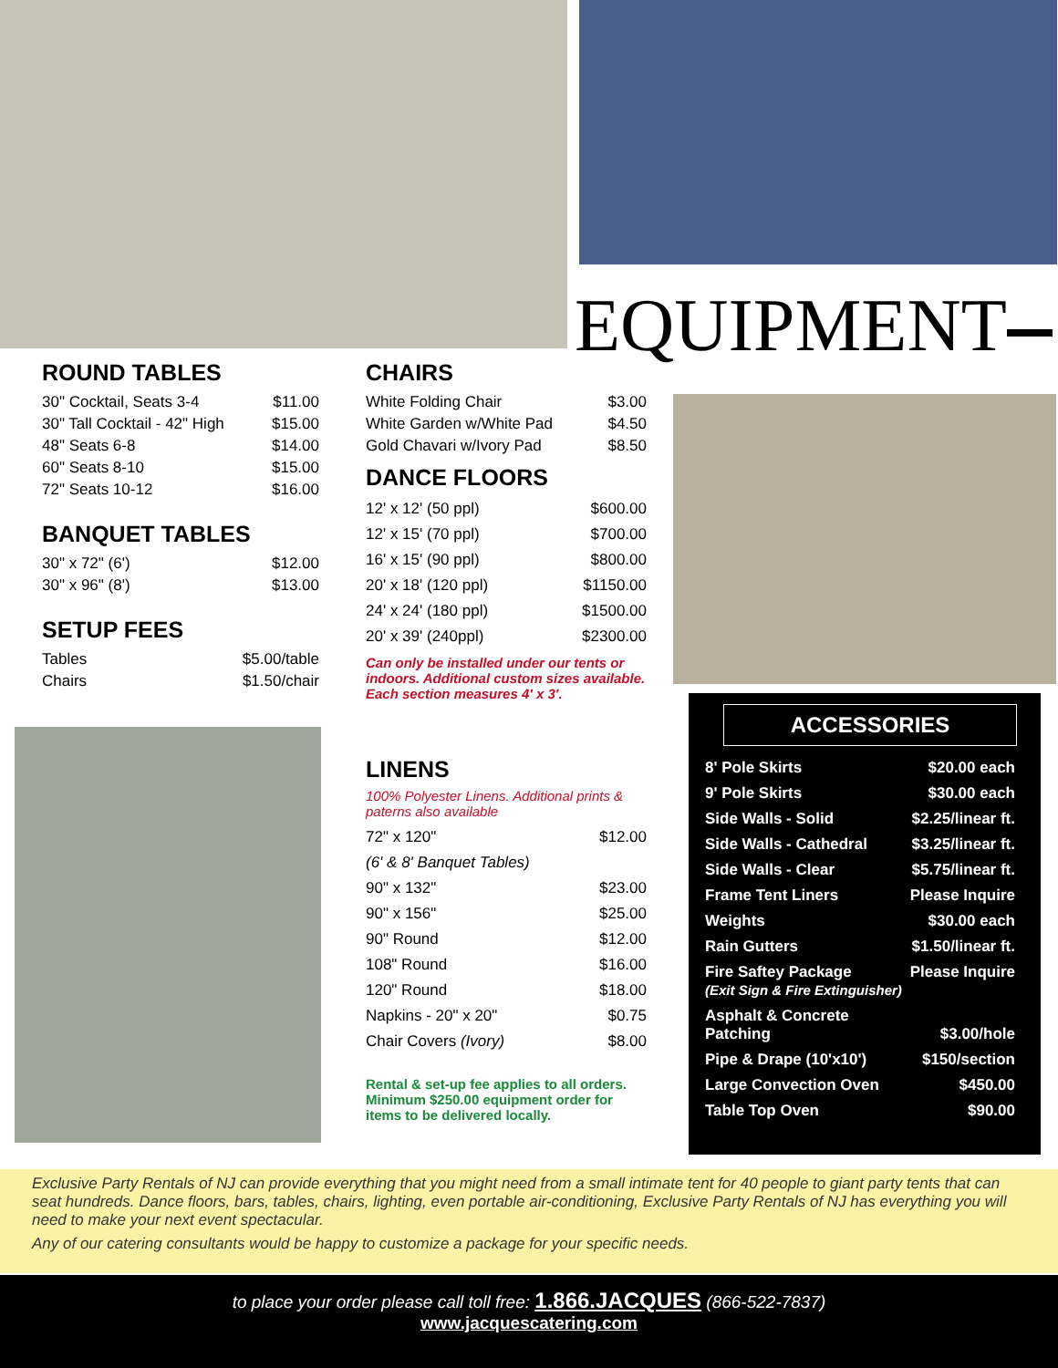EQUIPMENT
ROUND TABLES
| 30" Cocktail, Seats 3-4 | $11.00 |
| 30" Tall Cocktail - 42" High | $15.00 |
| 48" Seats 6-8 | $14.00 |
| 60" Seats 8-10 | $15.00 |
| 72" Seats 10-12 | $16.00 |
BANQUET TABLES
| 30" x 72" (6') | $12.00 |
| 30" x 96" (8') | $13.00 |
SETUP FEES
| Tables | $5.00/table |
| Chairs | $1.50/chair |
CHAIRS
| White Folding Chair | $3.00 |
| White Garden w/White Pad | $4.50 |
| Gold Chavari w/Ivory Pad | $8.50 |
DANCE FLOORS
| 12' x 12' (50 ppl) | $600.00 |
| 12' x 15' (70 ppl) | $700.00 |
| 16' x 15' (90 ppl) | $800.00 |
| 20' x 18' (120 ppl) | $1150.00 |
| 24' x 24' (180 ppl) | $1500.00 |
| 20' x 39' (240ppl) | $2300.00 |
Can only be installed under our tents or indoors. Additional custom sizes available. Each section measures 4' x 3'.
LINENS
100% Polyester Linens. Additional prints & paterns also available
| 72" x 120" | $12.00 |
| (6' & 8' Banquet Tables) | |
| 90" x 132" | $23.00 |
| 90" x 156" | $25.00 |
| 90" Round | $12.00 |
| 108" Round | $16.00 |
| 120" Round | $18.00 |
| Napkins - 20" x 20" | $0.75 |
| Chair Covers (Ivory) | $8.00 |
Rental & set-up fee applies to all orders. Minimum $250.00 equipment order for items to be delivered locally.
ACCESSORIES
| 8' Pole Skirts | $20.00 each |
| 9' Pole Skirts | $30.00 each |
| Side Walls - Solid | $2.25/linear ft. |
| Side Walls - Cathedral | $3.25/linear ft. |
| Side Walls - Clear | $5.75/linear ft. |
| Frame Tent Liners | Please Inquire |
| Weights | $30.00 each |
| Rain Gutters | $1.50/linear ft. |
| Fire Saftey Package (Exit Sign & Fire Extinguisher) | Please Inquire |
| Asphalt & Concrete Patching | $3.00/hole |
| Pipe & Drape (10'x10') | $150/section |
| Large Convection Oven | $450.00 |
| Table Top Oven | $90.00 |
Exclusive Party Rentals of NJ can provide everything that you might need from a small intimate tent for 40 people to giant party tents that can seat hundreds. Dance floors, bars, tables, chairs, lighting, even portable air-conditioning, Exclusive Party Rentals of NJ has everything you will need to make your next event spectacular.
Any of our catering consultants would be happy to customize a package for your specific needs.
to place your order please call toll free: 1.866.JACQUES (866-522-7837)
www.jacquescatering.com